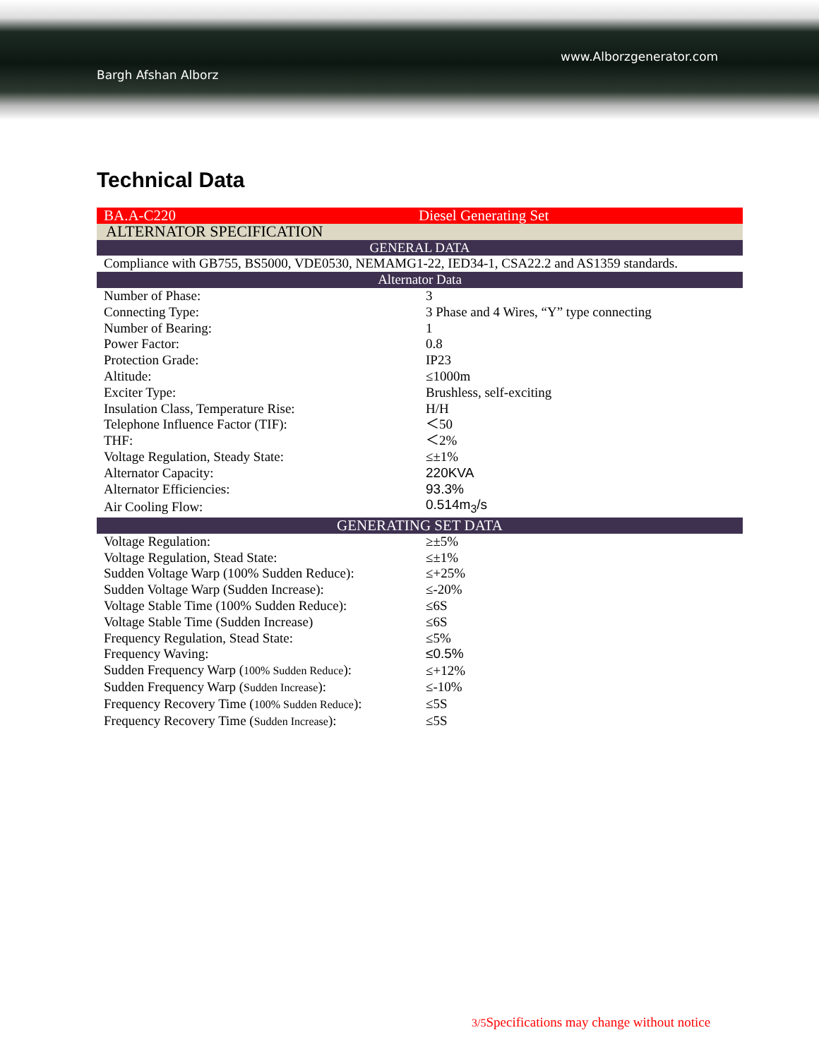www.Alborzgenerator.com
Bargh Afshan Alborz
Technical Data
| BA.A-C220 | Diesel Generating Set |
| ALTERNATOR SPECIFICATION | |
| GENERAL DATA | |
| Compliance with GB755, BS5000, VDE0530, NEMAMG1-22, IED34-1, CSA22.2 and AS1359 standards. | |
| Alternator Data | |
| Number of Phase: | 3 |
| Connecting Type: | 3 Phase and 4 Wires, “Y” type connecting |
| Number of Bearing: | 1 |
| Power Factor: | 0.8 |
| Protection Grade: | IP23 |
| Altitude: | ≤1000m |
| Exciter Type: | Brushless, self-exciting |
| Insulation Class, Temperature Rise: | H/H |
| Telephone Influence Factor (TIF): | ＜50 |
| THF: | ＜2% |
| Voltage Regulation, Steady State: | ≤±1% |
| Alternator Capacity: | 220KVA |
| Alternator Efficiencies: | 93.3% |
| Air Cooling Flow: | 0.514m<sub>3</sub>/s |
| GENERATING SET DATA | |
| Voltage Regulation: | ≥±5% |
| Voltage Regulation, Stead State: | ≤±1% |
| Sudden Voltage Warp (100% Sudden Reduce): | ≤+25% |
| Sudden Voltage Warp (Sudden Increase): | ≤-20% |
| Voltage Stable Time (100% Sudden Reduce): | ≤6S |
| Voltage Stable Time (Sudden Increase) | ≤6S |
| Frequency Regulation, Stead State: | ≤5% |
| Frequency Waving: | ≤0.5% |
| Sudden Frequency Warp ( 100% Sudden Reduce ): | ≤+12% |
| Sudden Frequency Warp ( Sudden Increase ): | ≤-10% |
| Frequency Recovery Time ( 100% Sudden Reduce ): | ≤5S |
| Frequency Recovery Time ( Sudden Increase ): | ≤5S |
3/5 Specifications may change without notice